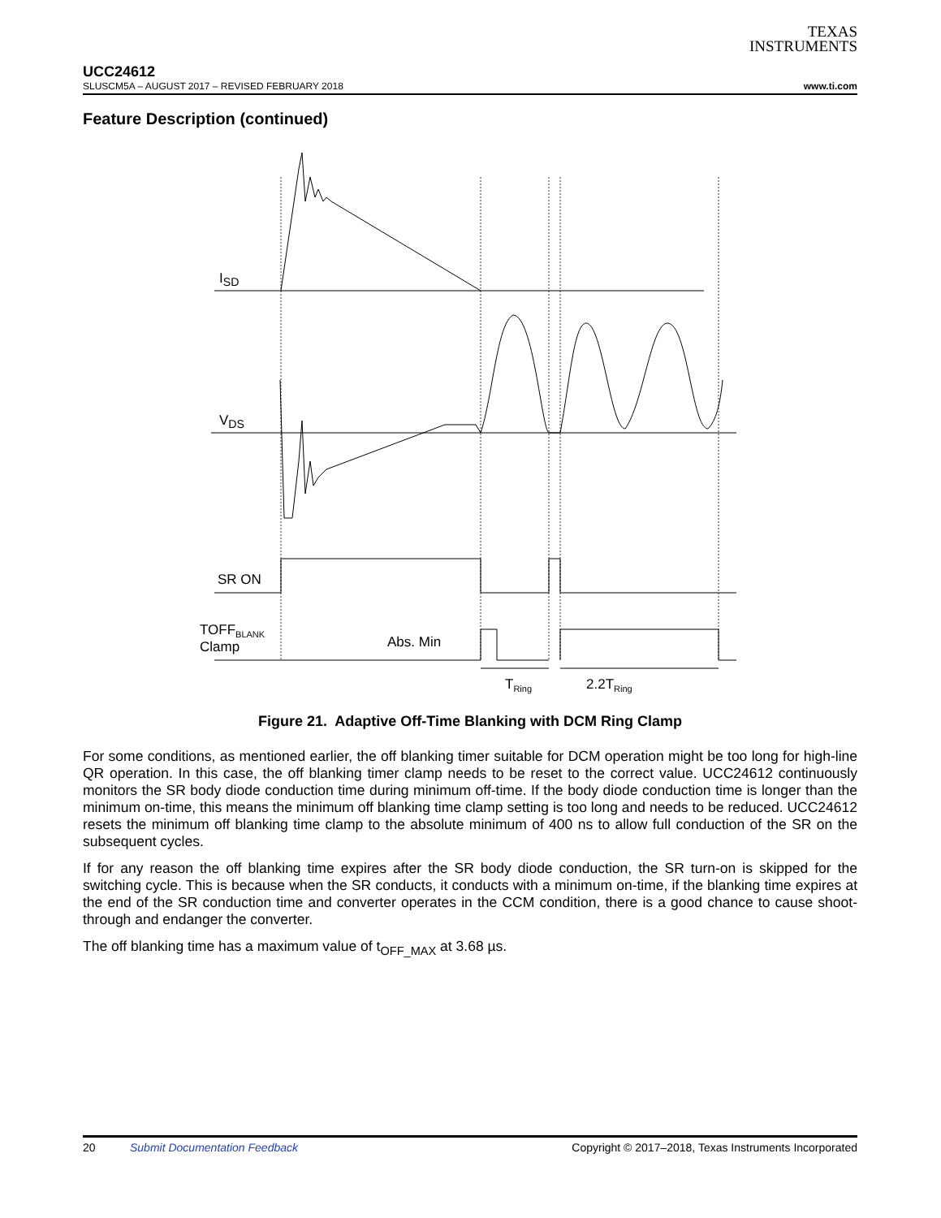TEXAS
INSTRUMENTS
UCC24612
SLUSCM5A – AUGUST 2017 – REVISED FEBRUARY 2018 www.ti.com
Feature Description (continued)
I<sub>SD</sub>
V<sub>DS</sub>
SR ON
TOFF<sub>BLANK</sub>
Clamp Abs. Min
T<sub>Ring</sub> 2.2T<sub>Ring</sub>
Figure 21. Adaptive Off-Time Blanking with DCM Ring Clamp
For some conditions, as mentioned earlier, the off blanking timer suitable for DCM operation might be too long for high-line QR operation. In this case, the off blanking timer clamp needs to be reset to the correct value. UCC24612 continuously monitors the SR body diode conduction time during minimum off-time. If the body diode conduction time is longer than the minimum on-time, this means the minimum off blanking time clamp setting is too long and needs to be reduced. UCC24612 resets the minimum off blanking time clamp to the absolute minimum of 400 ns to allow full conduction of the SR on the subsequent cycles.
If for any reason the off blanking time expires after the SR body diode conduction, the SR turn-on is skipped for the switching cycle. This is because when the SR conducts, it conducts with a minimum on-time, if the blanking time expires at the end of the SR conduction time and converter operates in the CCM condition, there is a good chance to cause shoot-through and endanger the converter.
The off blanking time has a maximum value of t<sub>OFF_MAX</sub> at 3.68 µs.
20 Submit Documentation Feedback Copyright © 2017–2018, Texas Instruments Incorporated